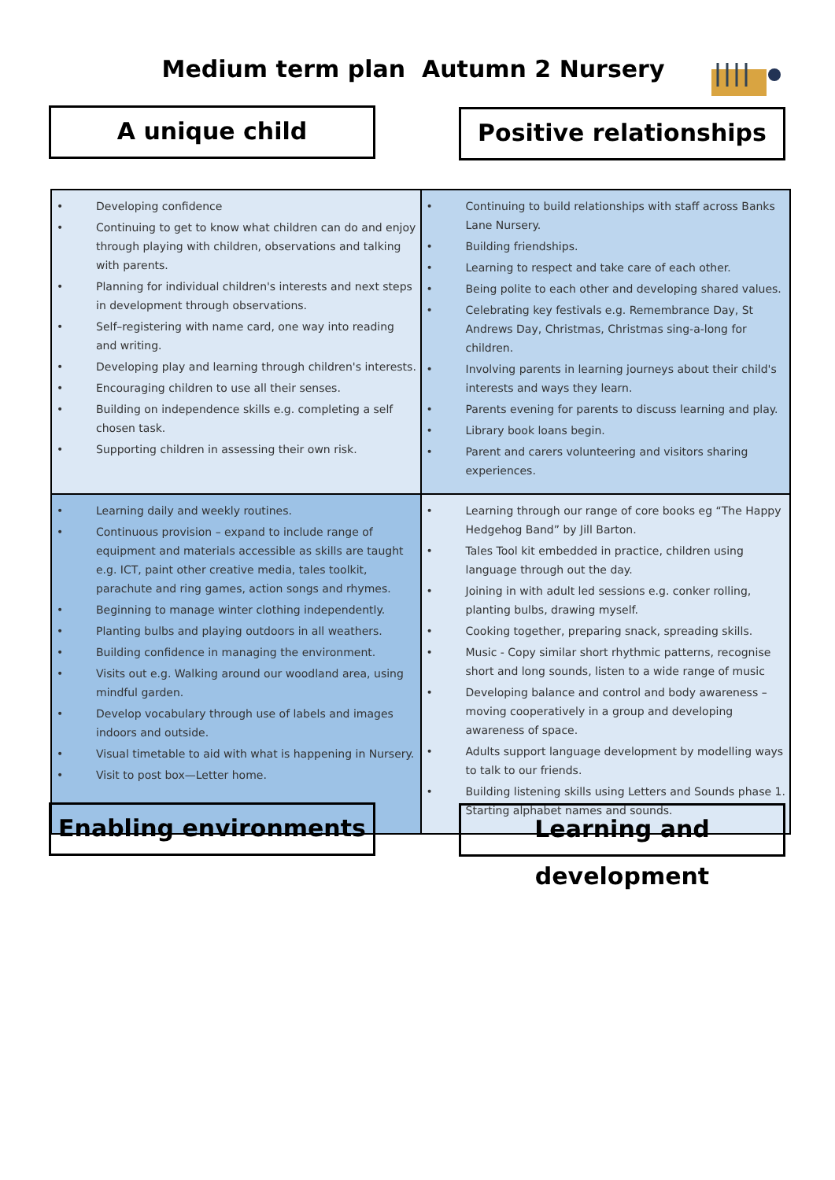Medium term plan Autumn 2 Nursery
A unique child Positive relationships
| • Developing confidence • Continuing to get to know what children can do and enjoy through playing with children, observations and talking with parents. • Planning for individual children's interests and next steps in development through observations. • Self–registering with name card, one way into reading and writing. • Developing play and learning through children's interests. • Encouraging children to use all their senses. • Building on independence skills e.g. completing a self chosen task. • Supporting children in assessing their own risk. | • Continuing to build relationships with staff across Banks Lane Nursery. • Building friendships. • Learning to respect and take care of each other. • Being polite to each other and developing shared values. • Celebrating key festivals e.g. Remembrance Day, St Andrews Day, Christmas, Christmas sing-a-long for children. • Involving parents in learning journeys about their child's interests and ways they learn. • Parents evening for parents to discuss learning and play. • Library book loans begin. • Parent and carers volunteering and visitors sharing experiences. |
| • Learning daily and weekly routines. • Continuous provision – expand to include range of equipment and materials accessible as skills are taught e.g. ICT, paint other creative media, tales toolkit, parachute and ring games, action songs and rhymes. • Beginning to manage winter clothing independently. • Planting bulbs and playing outdoors in all weathers. • Building confidence in managing the environment. • Visits out e.g. Walking around our woodland area, using mindful garden. • Develop vocabulary through use of labels and images indoors and outside. • Visual timetable to aid with what is happening in Nursery. • Visit to post box—Letter home. | • Learning through our range of core books eg “The Happy Hedgehog Band” by Jill Barton. • Tales Tool kit embedded in practice, children using language through out the day. • Joining in with adult led sessions e.g. conker rolling, planting bulbs, drawing myself. • Cooking together, preparing snack, spreading skills. • Music - Copy similar short rhythmic patterns, recognise short and long sounds, listen to a wide range of music • Developing balance and control and body awareness – moving cooperatively in a group and developing awareness of space. • Adults support language development by modelling ways to talk to our friends. • Building listening skills using Letters and Sounds phase 1. Starting alphabet names and sounds. |
Enabling environments
Learning and development